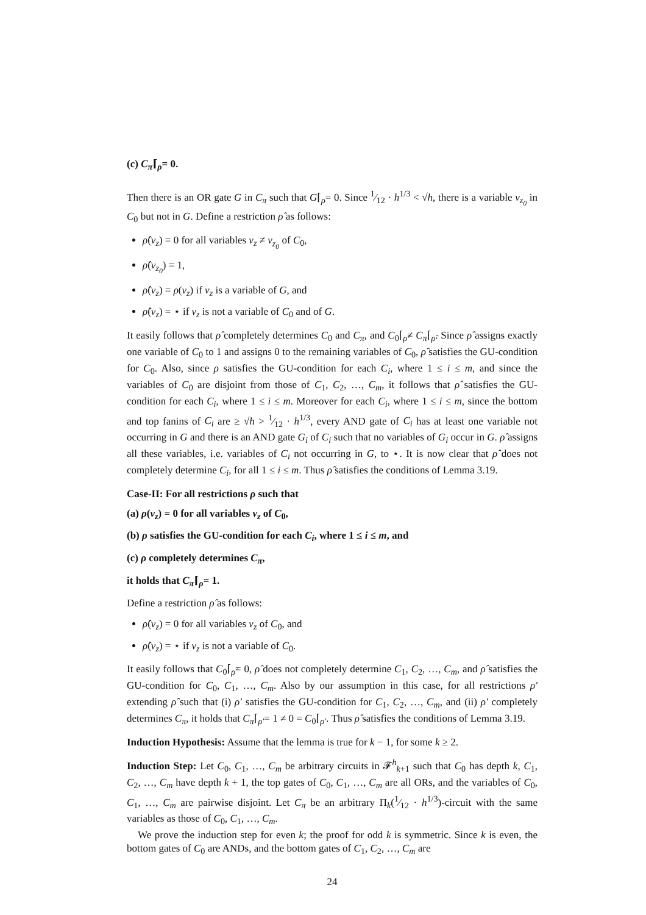(c) C<sub>π</sub>⌈<sub>ρ</sub>= 0.
Then there is an OR gate G in C<sub>π</sub> such that G⌈<sub>ρ</sub>= 0. Since 1⁄12 · h<sup>1/3</sup> < √h, there is a variable v<sub>z<sub>0</sub></sub> in C<sub>0</sub> but not in G. Define a restriction ρ̂ as follows:
ρ̂(v<sub>z</sub>) = 0 for all variables v<sub>z</sub> ≠ v<sub>z<sub>0</sub></sub> of C<sub>0</sub>,
ρ̂(v<sub>z<sub>0</sub></sub>) = 1,
ρ̂(v<sub>z</sub>) = ρ(v<sub>z</sub>) if v<sub>z</sub> is a variable of G, and
ρ̂(v<sub>z</sub>) = ⋆ if v<sub>z</sub> is not a variable of C<sub>0</sub> and of G.
It easily follows that ρ̂ completely determines C<sub>0</sub> and C<sub>π</sub>, and C<sub>0</sub>⌈<sub>ρ̂</sub>≠ C<sub>π</sub>⌈<sub>ρ̂</sub>. Since ρ̂ assigns exactly one variable of C<sub>0</sub> to 1 and assigns 0 to the remaining variables of C<sub>0</sub>, ρ̂ satisfies the GU-condition for C<sub>0</sub>. Also, since ρ satisfies the GU-condition for each C<sub>i</sub>, where 1 ≤ i ≤ m, and since the variables of C<sub>0</sub> are disjoint from those of C<sub>1</sub>, C<sub>2</sub>, …, C<sub>m</sub>, it follows that ρ̂ satisfies the GU-condition for each C<sub>i</sub>, where 1 ≤ i ≤ m. Moreover for each C<sub>i</sub>, where 1 ≤ i ≤ m, since the bottom and top fanins of C<sub>i</sub> are ≥ √h > 1⁄12 · h<sup>1/3</sup>, every AND gate of C<sub>i</sub> has at least one variable not occurring in G and there is an AND gate G<sub>i</sub> of C<sub>i</sub> such that no variables of G<sub>i</sub> occur in G. ρ̂ assigns all these variables, i.e. variables of C<sub>i</sub> not occurring in G, to ⋆. It is now clear that ρ̂ does not completely determine C<sub>i</sub>, for all 1 ≤ i ≤ m. Thus ρ̂ satisfies the conditions of Lemma 3.19.
Case-II: For all restrictions ρ such that
(a) ρ(v<sub>z</sub>) = 0 for all variables v<sub>z</sub> of C<sub>0</sub>,
(b) ρ satisfies the GU-condition for each C<sub>i</sub>, where 1 ≤ i ≤ m, and
(c) ρ completely determines C<sub>π</sub>,
it holds that C<sub>π</sub>⌈<sub>ρ</sub>= 1.
Define a restriction ρ̂ as follows:
ρ̂(v<sub>z</sub>) = 0 for all variables v<sub>z</sub> of C<sub>0</sub>, and
ρ̂(v<sub>z</sub>) = ⋆ if v<sub>z</sub> is not a variable of C<sub>0</sub>.
It easily follows that C<sub>0</sub>⌈<sub>ρ̂</sub>= 0, ρ̂ does not completely determine C<sub>1</sub>, C<sub>2</sub>, …, C<sub>m</sub>, and ρ̂ satisfies the GU-condition for C<sub>0</sub>, C<sub>1</sub>, …, C<sub>m</sub>. Also by our assumption in this case, for all restrictions ρ′ extending ρ̂ such that (i) ρ′ satisfies the GU-condition for C<sub>1</sub>, C<sub>2</sub>, …, C<sub>m</sub>, and (ii) ρ′ completely determines C<sub>π</sub>, it holds that C<sub>π</sub>⌈<sub>ρ′</sub>= 1 ≠ 0 = C<sub>0</sub>⌈<sub>ρ′</sub>. Thus ρ̂ satisfies the conditions of Lemma 3.19.
Induction Hypothesis: Assume that the lemma is true for k − 1, for some k ≥ 2.
Induction Step: Let C<sub>0</sub>, C<sub>1</sub>, …, C<sub>m</sub> be arbitrary circuits in 𝓕<sup>h</sup><sub>k+1</sub> such that C<sub>0</sub> has depth k, C<sub>1</sub>, C<sub>2</sub>, …, C<sub>m</sub> have depth k + 1, the top gates of C<sub>0</sub>, C<sub>1</sub>, …, C<sub>m</sub> are all ORs, and the variables of C<sub>0</sub>, C<sub>1</sub>, …, C<sub>m</sub> are pairwise disjoint. Let C<sub>π</sub> be an arbitrary Π<sub>k</sub>(1⁄12 · h<sup>1/3</sup>)-circuit with the same variables as those of C<sub>0</sub>, C<sub>1</sub>, …, C<sub>m</sub>.
We prove the induction step for even k; the proof for odd k is symmetric. Since k is even, the bottom gates of C<sub>0</sub> are ANDs, and the bottom gates of C<sub>1</sub>, C<sub>2</sub>, …, C<sub>m</sub> are
24